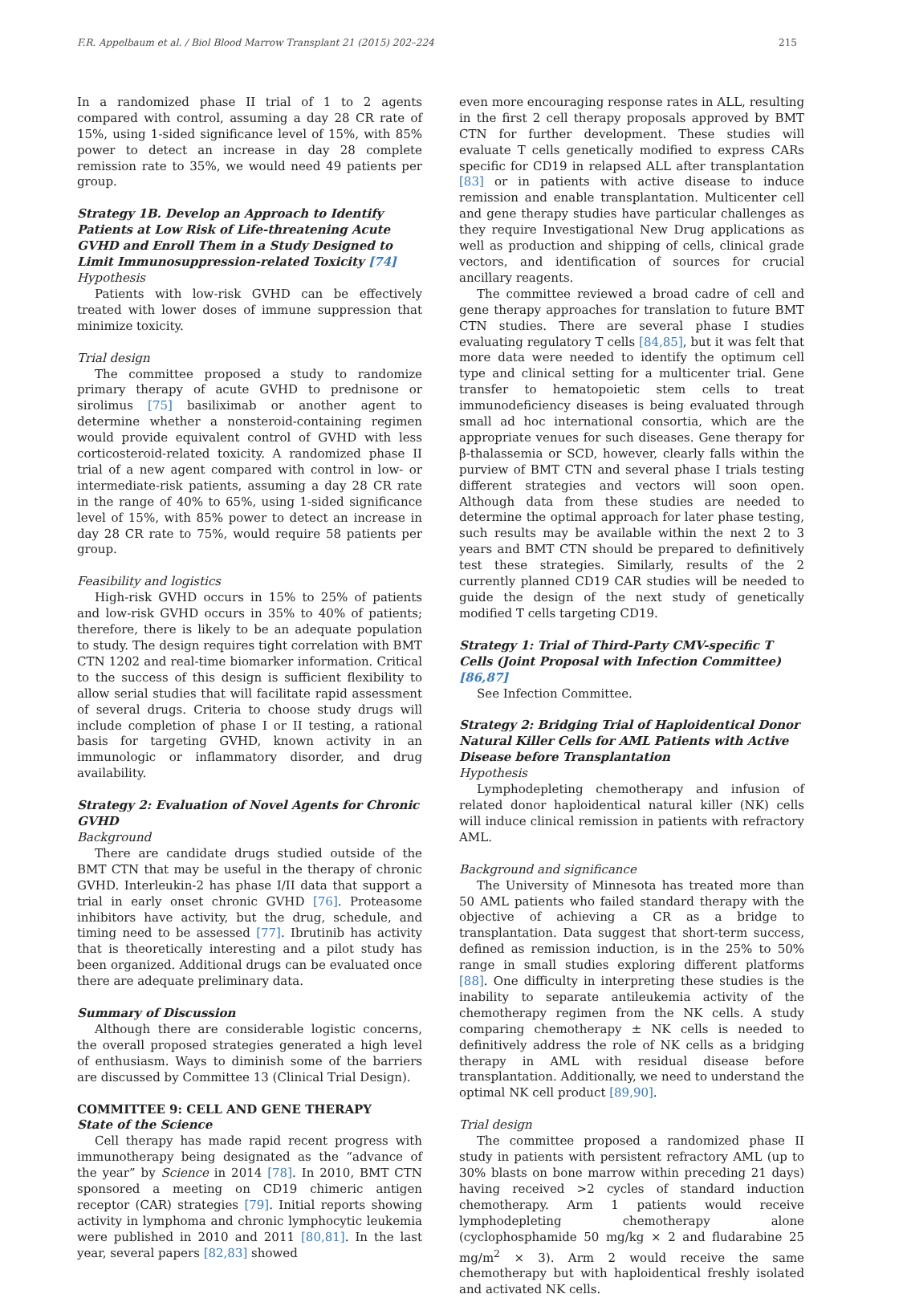F.R. Appelbaum et al. / Biol Blood Marrow Transplant 21 (2015) 202–224 215
In a randomized phase II trial of 1 to 2 agents compared with control, assuming a day 28 CR rate of 15%, using 1-sided significance level of 15%, with 85% power to detect an increase in day 28 complete remission rate to 35%, we would need 49 patients per group.
Strategy 1B. Develop an Approach to Identify Patients at Low Risk of Life-threatening Acute GVHD and Enroll Them in a Study Designed to Limit Immunosuppression-related Toxicity [74]
Hypothesis
Patients with low-risk GVHD can be effectively treated with lower doses of immune suppression that minimize toxicity.
Trial design
The committee proposed a study to randomize primary therapy of acute GVHD to prednisone or sirolimus [75] basiliximab or another agent to determine whether a nonsteroid-containing regimen would provide equivalent control of GVHD with less corticosteroid-related toxicity. A randomized phase II trial of a new agent compared with control in low- or intermediate-risk patients, assuming a day 28 CR rate in the range of 40% to 65%, using 1-sided significance level of 15%, with 85% power to detect an increase in day 28 CR rate to 75%, would require 58 patients per group.
Feasibility and logistics
High-risk GVHD occurs in 15% to 25% of patients and low-risk GVHD occurs in 35% to 40% of patients; therefore, there is likely to be an adequate population to study. The design requires tight correlation with BMT CTN 1202 and real-time biomarker information. Critical to the success of this design is sufficient flexibility to allow serial studies that will facilitate rapid assessment of several drugs. Criteria to choose study drugs will include completion of phase I or II testing, a rational basis for targeting GVHD, known activity in an immunologic or inflammatory disorder, and drug availability.
Strategy 2: Evaluation of Novel Agents for Chronic GVHD
Background
There are candidate drugs studied outside of the BMT CTN that may be useful in the therapy of chronic GVHD. Interleukin-2 has phase I/II data that support a trial in early onset chronic GVHD [76]. Proteasome inhibitors have activity, but the drug, schedule, and timing need to be assessed [77]. Ibrutinib has activity that is theoretically interesting and a pilot study has been organized. Additional drugs can be evaluated once there are adequate preliminary data.
Summary of Discussion
Although there are considerable logistic concerns, the overall proposed strategies generated a high level of enthusiasm. Ways to diminish some of the barriers are discussed by Committee 13 (Clinical Trial Design).
COMMITTEE 9: CELL AND GENE THERAPY
State of the Science
Cell therapy has made rapid recent progress with immunotherapy being designated as the “advance of the year” by Science in 2014 [78]. In 2010, BMT CTN sponsored a meeting on CD19 chimeric antigen receptor (CAR) strategies [79]. Initial reports showing activity in lymphoma and chronic lymphocytic leukemia were published in 2010 and 2011 [80,81]. In the last year, several papers [82,83] showed
even more encouraging response rates in ALL, resulting in the first 2 cell therapy proposals approved by BMT CTN for further development. These studies will evaluate T cells genetically modified to express CARs specific for CD19 in relapsed ALL after transplantation [83] or in patients with active disease to induce remission and enable transplantation. Multicenter cell and gene therapy studies have particular challenges as they require Investigational New Drug applications as well as production and shipping of cells, clinical grade vectors, and identification of sources for crucial ancillary reagents.
The committee reviewed a broad cadre of cell and gene therapy approaches for translation to future BMT CTN studies. There are several phase I studies evaluating regulatory T cells [84,85], but it was felt that more data were needed to identify the optimum cell type and clinical setting for a multicenter trial. Gene transfer to hematopoietic stem cells to treat immunodeficiency diseases is being evaluated through small ad hoc international consortia, which are the appropriate venues for such diseases. Gene therapy for β-thalassemia or SCD, however, clearly falls within the purview of BMT CTN and several phase I trials testing different strategies and vectors will soon open. Although data from these studies are needed to determine the optimal approach for later phase testing, such results may be available within the next 2 to 3 years and BMT CTN should be prepared to definitively test these strategies. Similarly, results of the 2 currently planned CD19 CAR studies will be needed to guide the design of the next study of genetically modified T cells targeting CD19.
Strategy 1: Trial of Third-Party CMV-specific T Cells (Joint Proposal with Infection Committee) [86,87]
See Infection Committee.
Strategy 2: Bridging Trial of Haploidentical Donor Natural Killer Cells for AML Patients with Active Disease before Transplantation
Hypothesis
Lymphodepleting chemotherapy and infusion of related donor haploidentical natural killer (NK) cells will induce clinical remission in patients with refractory AML.
Background and significance
The University of Minnesota has treated more than 50 AML patients who failed standard therapy with the objective of achieving a CR as a bridge to transplantation. Data suggest that short-term success, defined as remission induction, is in the 25% to 50% range in small studies exploring different platforms [88]. One difficulty in interpreting these studies is the inability to separate antileukemia activity of the chemotherapy regimen from the NK cells. A study comparing chemotherapy ± NK cells is needed to definitively address the role of NK cells as a bridging therapy in AML with residual disease before transplantation. Additionally, we need to understand the optimal NK cell product [89,90].
Trial design
The committee proposed a randomized phase II study in patients with persistent refractory AML (up to 30% blasts on bone marrow within preceding 21 days) having received >2 cycles of standard induction chemotherapy. Arm 1 patients would receive lymphodepleting chemotherapy alone (cyclophosphamide 50 mg/kg × 2 and fludarabine 25 mg/m<sup>2</sup> × 3). Arm 2 would receive the same chemotherapy but with haploidentical freshly isolated and activated NK cells.